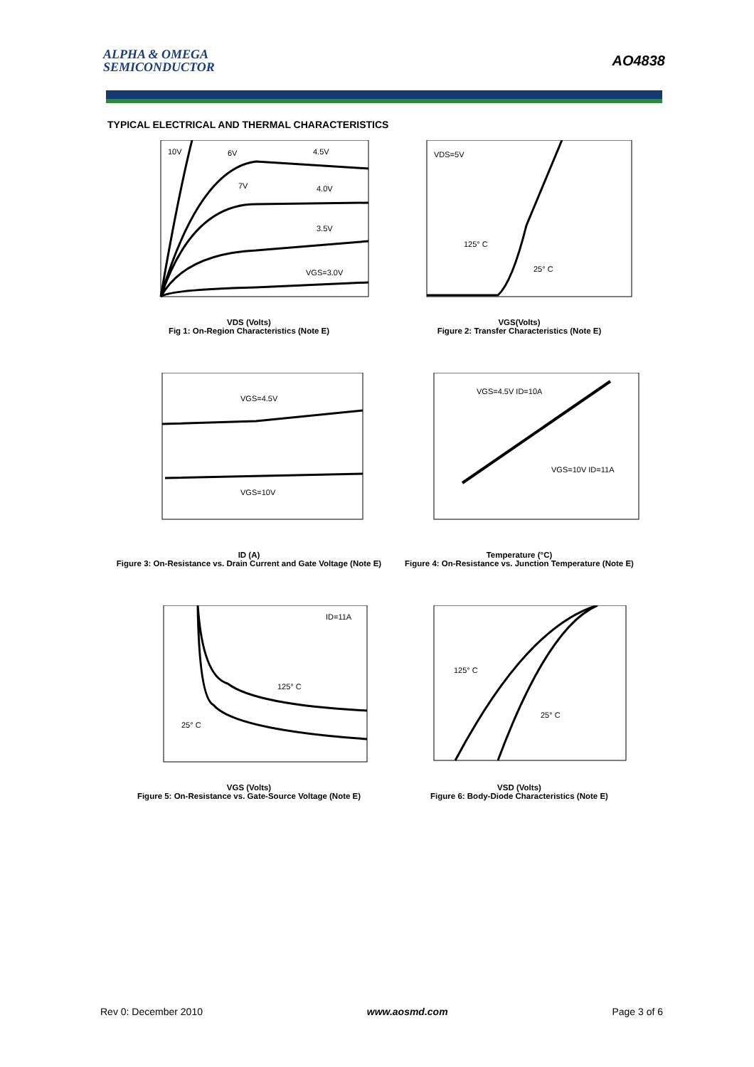ALPHA & OMEGA
SEMICONDUCTOR
AO4838
TYPICAL ELECTRICAL AND THERMAL CHARACTERISTICS
10V
6V
4.5V
7V
4.0V
3.5V
VGS=3.0V
VDS (Volts)
Fig 1: On-Region Characteristics (Note E)
VDS=5V
125° C
25° C
VGS(Volts)
Figure 2: Transfer Characteristics (Note E)
VGS=4.5V
VGS=10V
ID (A)
Figure 3: On-Resistance vs. Drain Current and Gate Voltage (Note E)
VGS=4.5V ID=10A
VGS=10V ID=11A
Temperature (°C)
Figure 4: On-Resistance vs. Junction Temperature (Note E)
ID=11A
125° C
25° C
VGS (Volts)
Figure 5: On-Resistance vs. Gate-Source Voltage (Note E)
125° C
25° C
VSD (Volts)
Figure 6: Body-Diode Characteristics (Note E)
Rev 0: December 2010 www.aosmd.com Page 3 of 6